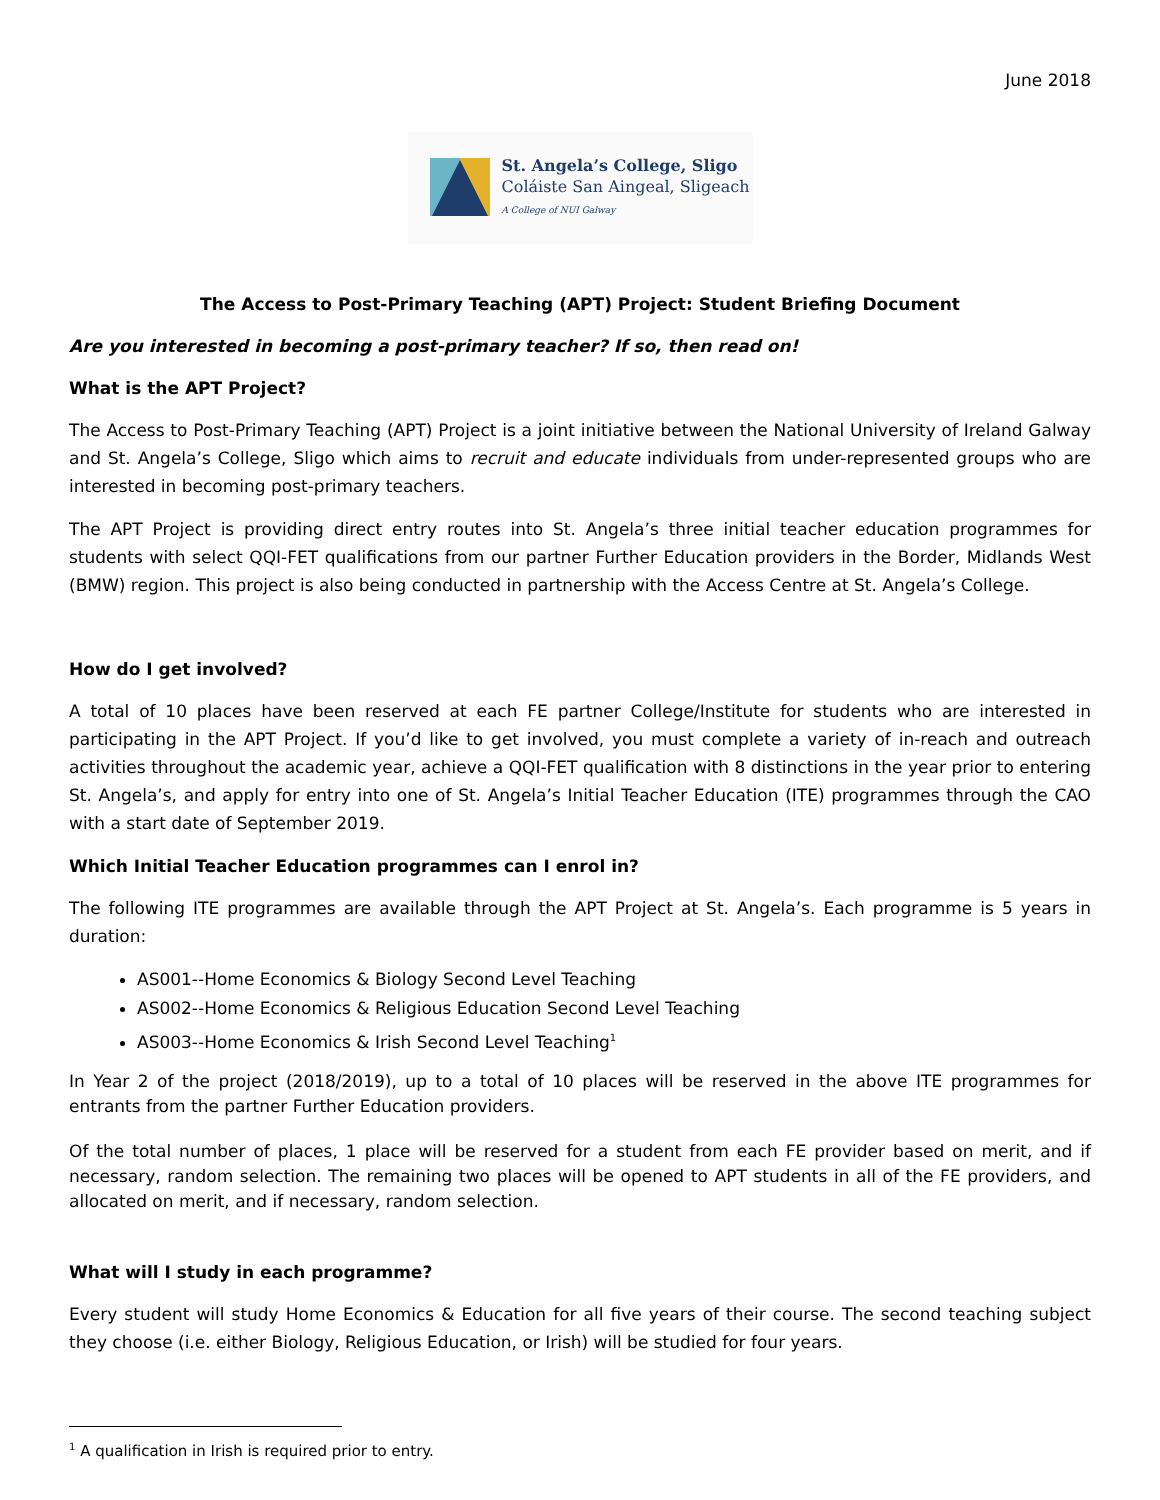June 2018
St. Angela’s College, Sligo
Coláiste San Aingeal, Sligeach
A College of NUI Galway
The Access to Post-Primary Teaching (APT) Project: Student Briefing Document
Are you interested in becoming a post-primary teacher? If so, then read on!
What is the APT Project?
The Access to Post-Primary Teaching (APT) Project is a joint initiative between the National University of Ireland Galway and St. Angela’s College, Sligo which aims to recruit and educate individuals from under-represented groups who are interested in becoming post-primary teachers.
The APT Project is providing direct entry routes into St. Angela’s three initial teacher education programmes for students with select QQI-FET qualifications from our partner Further Education providers in the Border, Midlands West (BMW) region. This project is also being conducted in partnership with the Access Centre at St. Angela’s College.
How do I get involved?
A total of 10 places have been reserved at each FE partner College/Institute for students who are interested in participating in the APT Project. If you’d like to get involved, you must complete a variety of in-reach and outreach activities throughout the academic year, achieve a QQI-FET qualification with 8 distinctions in the year prior to entering St. Angela’s, and apply for entry into one of St. Angela’s Initial Teacher Education (ITE) programmes through the CAO with a start date of September 2019.
Which Initial Teacher Education programmes can I enrol in?
The following ITE programmes are available through the APT Project at St. Angela’s. Each programme is 5 years in duration:
AS001--Home Economics & Biology Second Level Teaching
AS002--Home Economics & Religious Education Second Level Teaching
AS003--Home Economics & Irish Second Level Teaching<sup>1</sup>
In Year 2 of the project (2018/2019), up to a total of 10 places will be reserved in the above ITE programmes for entrants from the partner Further Education providers.
Of the total number of places, 1 place will be reserved for a student from each FE provider based on merit, and if necessary, random selection. The remaining two places will be opened to APT students in all of the FE providers, and allocated on merit, and if necessary, random selection.
What will I study in each programme?
Every student will study Home Economics & Education for all five years of their course. The second teaching subject they choose (i.e. either Biology, Religious Education, or Irish) will be studied for four years.
<sup>1</sup> A qualification in Irish is required prior to entry.